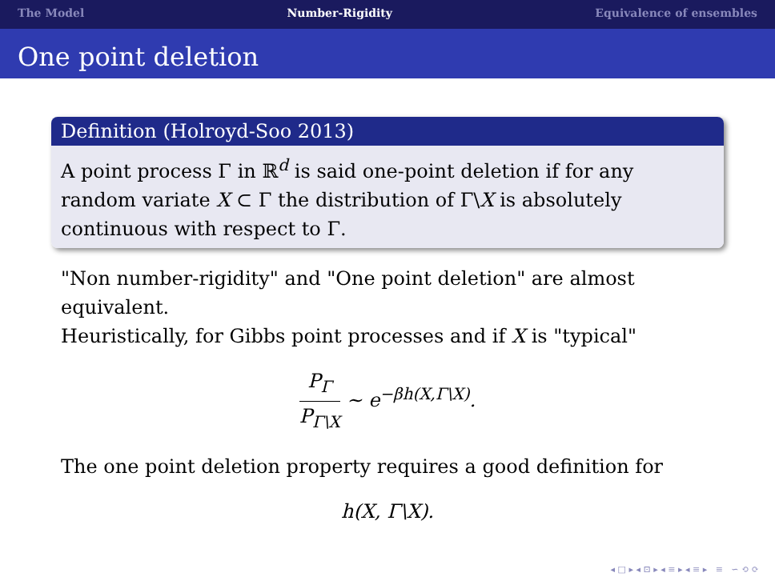The Model Number-Rigidity Equivalence of ensembles
One point deletion
Definition (Holroyd-Soo 2013)
A point process Γ in ℝ<sup>d</sup> is said one-point deletion if for any random variate X ⊂ Γ the distribution of Γ\X is absolutely continuous with respect to Γ.
"Non number-rigidity" and "One point deletion" are almost equivalent.
Heuristically, for Gibbs point processes and if X is "typical"
P<sub>Γ</sub> P<sub>Γ\X</sub> ∼ e<sup>−βh(X,Γ\X)</sup>.
The one point deletion property requires a good definition for
h(X, Γ\X).
◂ □ ▸ ◂ ⊡ ▸ ◂ ≡ ▸ ◂ ≡ ▸ ≡ ∽ ⟲ ⟳